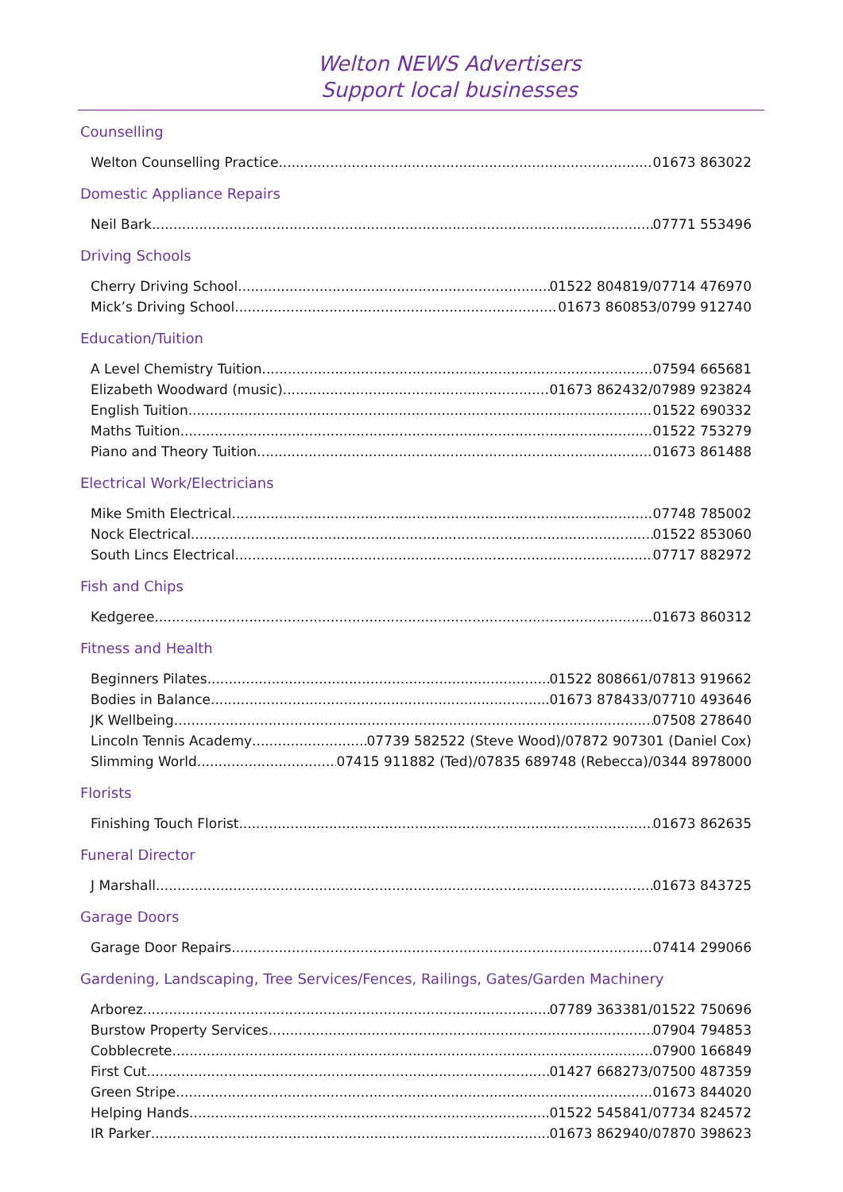Welton NEWS Advertisers
Support local businesses
Counselling
Welton Counselling Practice 01673 863022
Domestic Appliance Repairs
Neil Bark 07771 553496
Driving Schools
Cherry Driving School 01522 804819/07714 476970
Mick’s Driving School 01673 860853/0799 912740
Education/Tuition
A Level Chemistry Tuition 07594 665681
Elizabeth Woodward (music) 01673 862432/07989 923824
English Tuition 01522 690332
Maths Tuition 01522 753279
Piano and Theory Tuition 01673 861488
Electrical Work/Electricians
Mike Smith Electrical 07748 785002
Nock Electrical 01522 853060
South Lincs Electrical 07717 882972
Fish and Chips
Kedgeree 01673 860312
Fitness and Health
Beginners Pilates 01522 808661/07813 919662
Bodies in Balance 01673 878433/07710 493646
JK Wellbeing 07508 278640
Lincoln Tennis Academy 07739 582522 (Steve Wood)/07872 907301 (Daniel Cox)
Slimming World 07415 911882 (Ted)/07835 689748 (Rebecca)/0344 8978000
Florists
Finishing Touch Florist 01673 862635
Funeral Director
J Marshall 01673 843725
Garage Doors
Garage Door Repairs 07414 299066
Gardening, Landscaping, Tree Services/Fences, Railings, Gates/Garden Machinery
Arborez 07789 363381/01522 750696
Burstow Property Services 07904 794853
Cobblecrete 07900 166849
First Cut 01427 668273/07500 487359
Green Stripe 01673 844020
Helping Hands 01522 545841/07734 824572
IR Parker 01673 862940/07870 398623